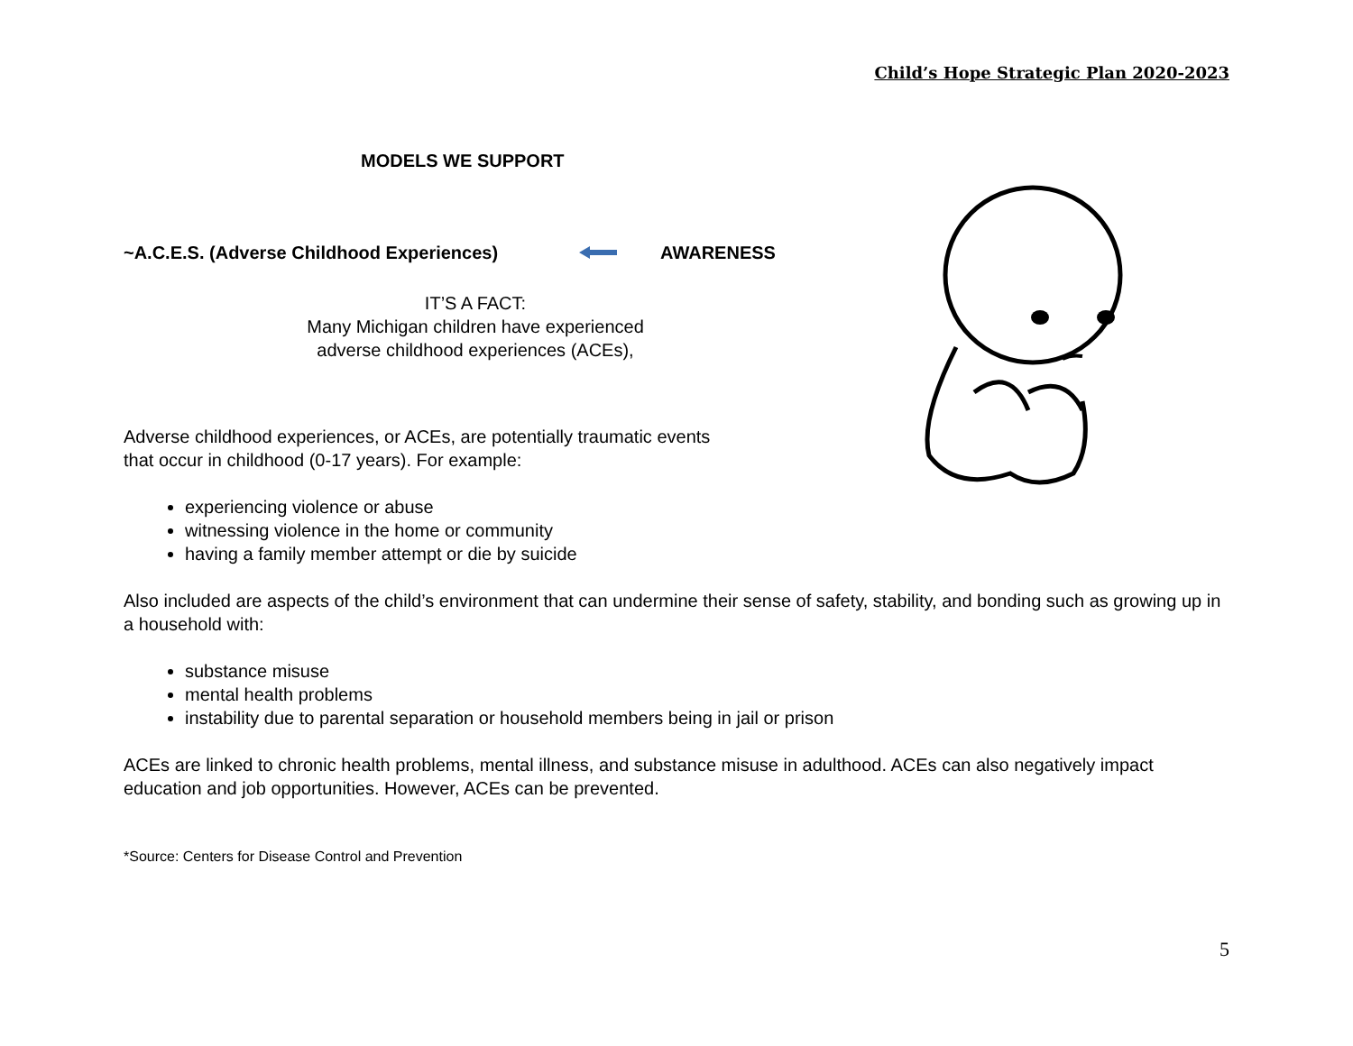Child’s Hope Strategic Plan 2020-2023
MODELS WE SUPPORT
~A.C.E.S. (Adverse Childhood Experiences)AWARENESS
IT’S A FACT:
Many Michigan children have experienced
adverse childhood experiences (ACEs),
Adverse childhood experiences, or ACEs, are potentially traumatic events
that occur in childhood (0-17 years). For example:
experiencing violence or abuse
witnessing violence in the home or community
having a family member attempt or die by suicide
Also included are aspects of the child’s environment that can undermine their sense of safety, stability, and bonding such as growing up in a household with:
substance misuse
mental health problems
instability due to parental separation or household members being in jail or prison
ACEs are linked to chronic health problems, mental illness, and substance misuse in adulthood. ACEs can also negatively impact education and job opportunities. However, ACEs can be prevented.
*Source: Centers for Disease Control and Prevention
5